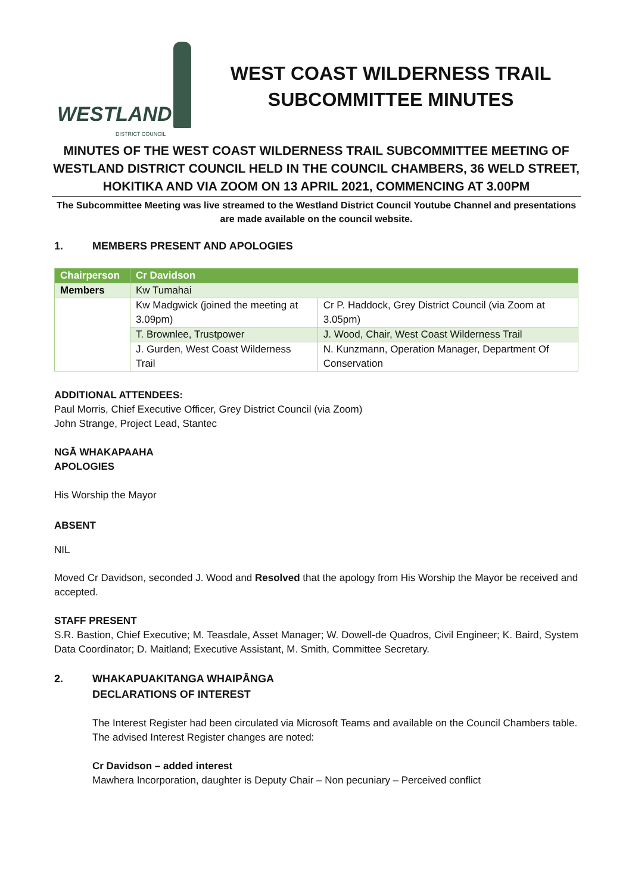WESTLAND
DISTRICT COUNCIL
WEST COAST WILDERNESS TRAIL
SUBCOMMITTEE MINUTES
MINUTES OF THE WEST COAST WILDERNESS TRAIL SUBCOMMITTEE MEETING OF WESTLAND DISTRICT COUNCIL HELD IN THE COUNCIL CHAMBERS, 36 WELD STREET, HOKITIKA AND VIA ZOOM ON 13 APRIL 2021, COMMENCING AT 3.00PM
The Subcommittee Meeting was live streamed to the Westland District Council Youtube Channel and presentations are made available on the council website.
1. MEMBERS PRESENT AND APOLOGIES
| Chairperson | Cr Davidson | |
| Members | Kw Tumahai | |
| | Kw Madgwick (joined the meeting at 3.09pm) | Cr P. Haddock, Grey District Council (via Zoom at 3.05pm) |
| | T. Brownlee, Trustpower | J. Wood, Chair, West Coast Wilderness Trail |
| | J. Gurden, West Coast Wilderness Trail | N. Kunzmann, Operation Manager, Department Of Conservation |
ADDITIONAL ATTENDEES:
Paul Morris, Chief Executive Officer, Grey District Council (via Zoom)
John Strange, Project Lead, Stantec
NGĀ WHAKAPAAHA
APOLOGIES
His Worship the Mayor
ABSENT
NIL
Moved Cr Davidson, seconded J. Wood and Resolved that the apology from His Worship the Mayor be received and accepted.
STAFF PRESENT
S.R. Bastion, Chief Executive; M. Teasdale, Asset Manager; W. Dowell-de Quadros, Civil Engineer; K. Baird, System Data Coordinator; D. Maitland; Executive Assistant, M. Smith, Committee Secretary.
2. WHAKAPUAKITANGA WHAIPĀNGA
DECLARATIONS OF INTEREST
The Interest Register had been circulated via Microsoft Teams and available on the Council Chambers table. The advised Interest Register changes are noted:
Cr Davidson – added interest
Mawhera Incorporation, daughter is Deputy Chair – Non pecuniary – Perceived conflict